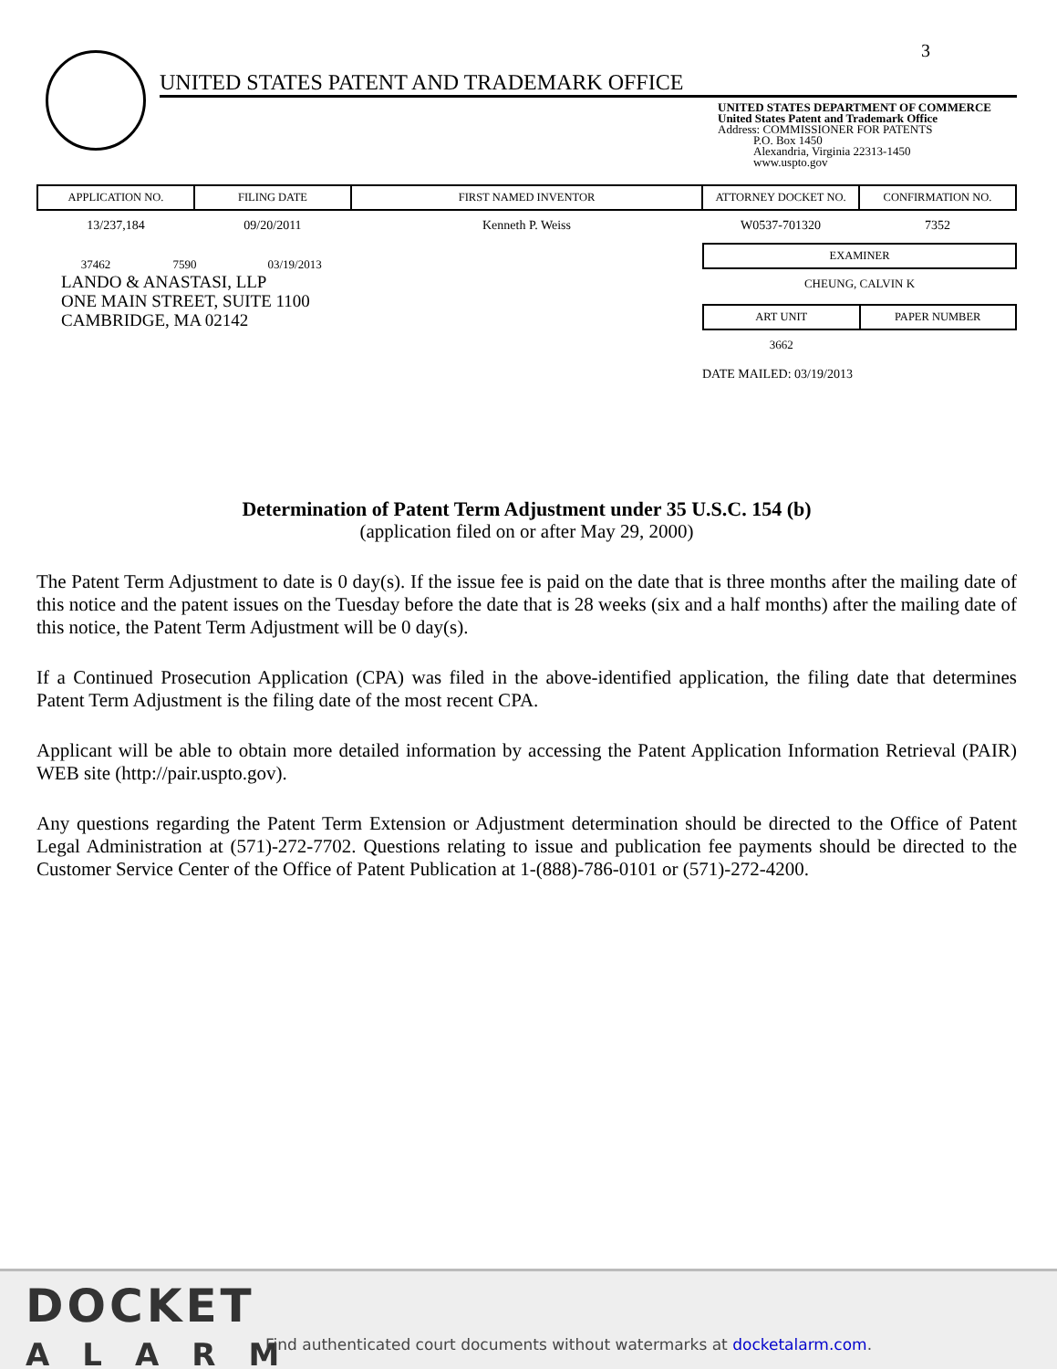3
UNITED STATES PATENT AND TRADEMARK OFFICE
UNITED STATES DEPARTMENT OF COMMERCE
United States Patent and Trademark Office
Address: COMMISSIONER FOR PATENTS
P.O. Box 1450
Alexandria, Virginia 22313-1450
www.uspto.gov
| APPLICATION NO. | FILING DATE | FIRST NAMED INVENTOR | ATTORNEY DOCKET NO. | CONFIRMATION NO. |
| --- | --- | --- | --- | --- |
| 13/237,184 | 09/20/2011 | Kenneth P. Weiss | W0537-701320 | 7352 |
37462 7590 03/19/2013
LANDO & ANASTASI, LLP
ONE MAIN STREET, SUITE 1100
CAMBRIDGE, MA 02142
| EXAMINER |
| --- |
| CHEUNG, CALVIN K |
| ART UNIT | PAPER NUMBER |
| --- | --- |
| 3662 | |
DATE MAILED: 03/19/2013
Determination of Patent Term Adjustment under 35 U.S.C. 154 (b)
(application filed on or after May 29, 2000)
The Patent Term Adjustment to date is 0 day(s). If the issue fee is paid on the date that is three months after the mailing date of this notice and the patent issues on the Tuesday before the date that is 28 weeks (six and a half months) after the mailing date of this notice, the Patent Term Adjustment will be 0 day(s).
If a Continued Prosecution Application (CPA) was filed in the above-identified application, the filing date that determines Patent Term Adjustment is the filing date of the most recent CPA.
Applicant will be able to obtain more detailed information by accessing the Patent Application Information Retrieval (PAIR) WEB site (http://pair.uspto.gov).
Any questions regarding the Patent Term Extension or Adjustment determination should be directed to the Office of Patent Legal Administration at (571)-272-7702. Questions relating to issue and publication fee payments should be directed to the Customer Service Center of the Office of Patent Publication at 1-(888)-786-0101 or (571)-272-4200.
DOCKET
ALARM
Find authenticated court documents without watermarks at docketalarm.com.